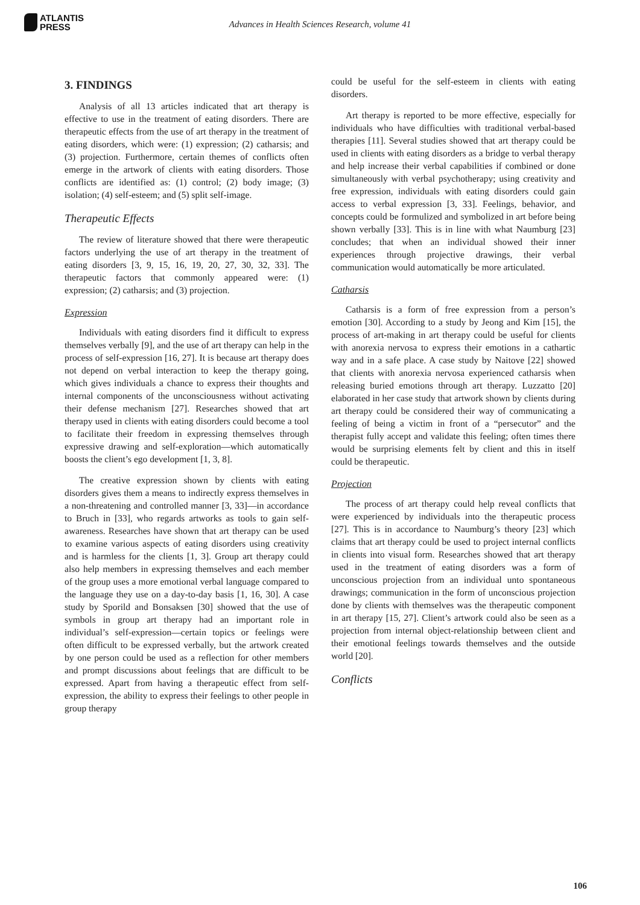ATLANTIS
PRESS
Advances in Health Sciences Research, volume 41
3. FINDINGS
Analysis of all 13 articles indicated that art therapy is effective to use in the treatment of eating disorders. There are therapeutic effects from the use of art therapy in the treatment of eating disorders, which were: (1) expression; (2) catharsis; and (3) projection. Furthermore, certain themes of conflicts often emerge in the artwork of clients with eating disorders. Those conflicts are identified as: (1) control; (2) body image; (3) isolation; (4) self-esteem; and (5) split self-image.
Therapeutic Effects
The review of literature showed that there were therapeutic factors underlying the use of art therapy in the treatment of eating disorders [3, 9, 15, 16, 19, 20, 27, 30, 32, 33]. The therapeutic factors that commonly appeared were: (1) expression; (2) catharsis; and (3) projection.
Expression
Individuals with eating disorders find it difficult to express themselves verbally [9], and the use of art therapy can help in the process of self-expression [16, 27]. It is because art therapy does not depend on verbal interaction to keep the therapy going, which gives individuals a chance to express their thoughts and internal components of the unconsciousness without activating their defense mechanism [27]. Researches showed that art therapy used in clients with eating disorders could become a tool to facilitate their freedom in expressing themselves through expressive drawing and self-exploration—which automatically boosts the client’s ego development [1, 3, 8].
The creative expression shown by clients with eating disorders gives them a means to indirectly express themselves in a non-threatening and controlled manner [3, 33]—in accordance to Bruch in [33], who regards artworks as tools to gain self-awareness. Researches have shown that art therapy can be used to examine various aspects of eating disorders using creativity and is harmless for the clients [1, 3]. Group art therapy could also help members in expressing themselves and each member of the group uses a more emotional verbal language compared to the language they use on a day-to-day basis [1, 16, 30]. A case study by Sporild and Bonsaksen [30] showed that the use of symbols in group art therapy had an important role in individual’s self-expression—certain topics or feelings were often difficult to be expressed verbally, but the artwork created by one person could be used as a reflection for other members and prompt discussions about feelings that are difficult to be expressed. Apart from having a therapeutic effect from self-expression, the ability to express their feelings to other people in group therapy
could be useful for the self-esteem in clients with eating disorders.
Art therapy is reported to be more effective, especially for individuals who have difficulties with traditional verbal-based therapies [11]. Several studies showed that art therapy could be used in clients with eating disorders as a bridge to verbal therapy and help increase their verbal capabilities if combined or done simultaneously with verbal psychotherapy; using creativity and free expression, individuals with eating disorders could gain access to verbal expression [3, 33]. Feelings, behavior, and concepts could be formulized and symbolized in art before being shown verbally [33]. This is in line with what Naumburg [23] concludes; that when an individual showed their inner experiences through projective drawings, their verbal communication would automatically be more articulated.
Catharsis
Catharsis is a form of free expression from a person’s emotion [30]. According to a study by Jeong and Kim [15], the process of art-making in art therapy could be useful for clients with anorexia nervosa to express their emotions in a cathartic way and in a safe place. A case study by Naitove [22] showed that clients with anorexia nervosa experienced catharsis when releasing buried emotions through art therapy. Luzzatto [20] elaborated in her case study that artwork shown by clients during art therapy could be considered their way of communicating a feeling of being a victim in front of a “persecutor” and the therapist fully accept and validate this feeling; often times there would be surprising elements felt by client and this in itself could be therapeutic.
Projection
The process of art therapy could help reveal conflicts that were experienced by individuals into the therapeutic process [27]. This is in accordance to Naumburg’s theory [23] which claims that art therapy could be used to project internal conflicts in clients into visual form. Researches showed that art therapy used in the treatment of eating disorders was a form of unconscious projection from an individual unto spontaneous drawings; communication in the form of unconscious projection done by clients with themselves was the therapeutic component in art therapy [15, 27]. Client’s artwork could also be seen as a projection from internal object-relationship between client and their emotional feelings towards themselves and the outside world [20].
Conflicts
106